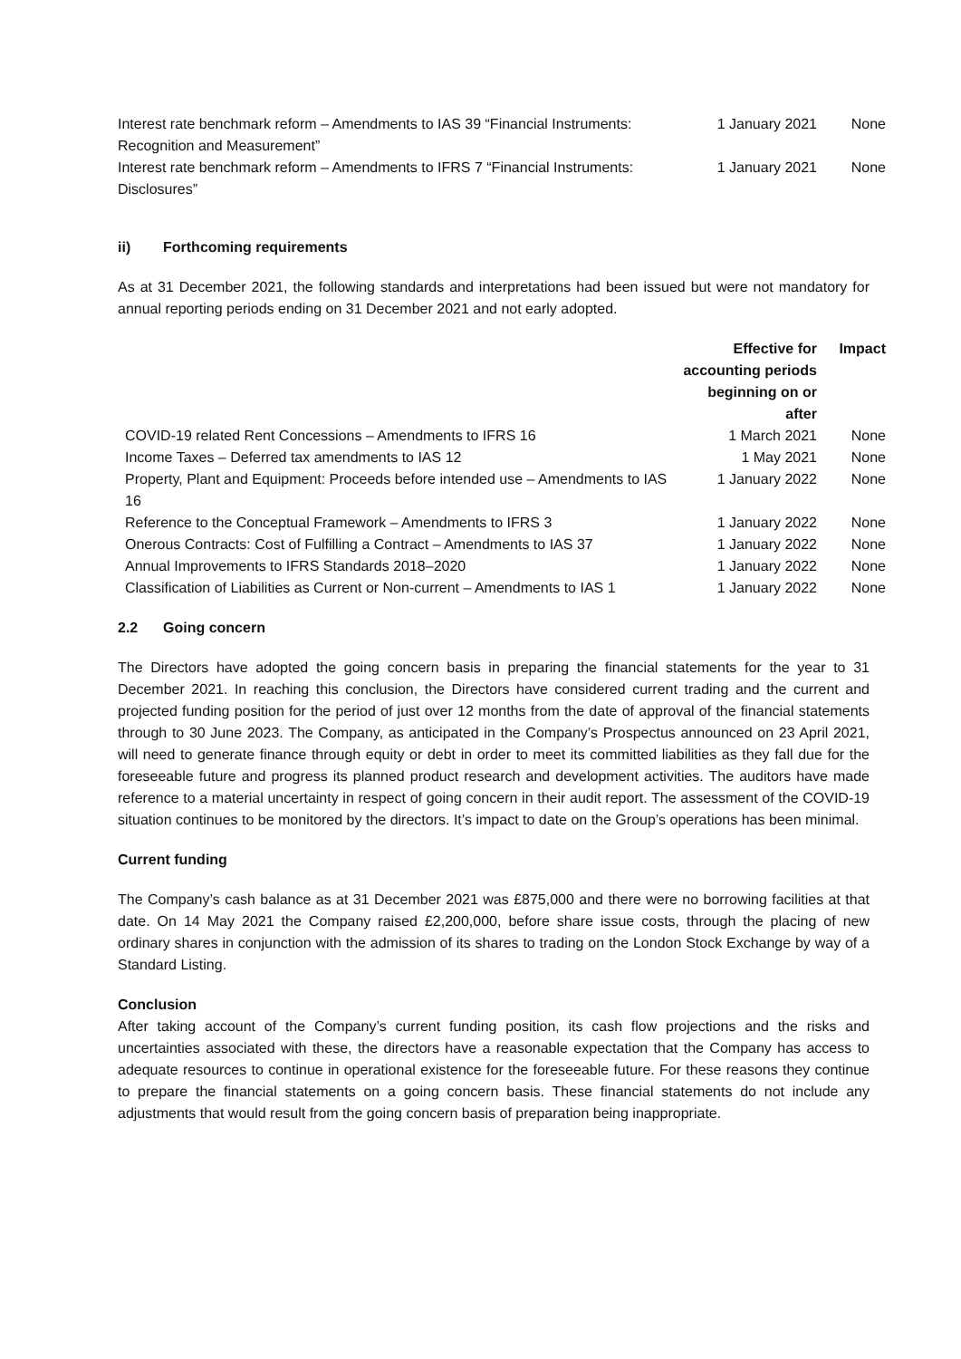| Interest rate benchmark reform – Amendments to IAS 39 “Financial Instruments: Recognition and Measurement” | 1 January 2021 | None |
| Interest rate benchmark reform – Amendments to IFRS 7 “Financial Instruments: Disclosures” | 1 January 2021 | None |
ii) Forthcoming requirements
As at 31 December 2021, the following standards and interpretations had been issued but were not mandatory for annual reporting periods ending on 31 December 2021 and not early adopted.
| | Effective for accounting periods beginning on or after | Impact |
| --- | --- | --- |
| COVID-19 related Rent Concessions – Amendments to IFRS 16 | 1 March 2021 | None |
| Income Taxes – Deferred tax amendments to IAS 12 | 1 May 2021 | None |
| Property, Plant and Equipment: Proceeds before intended use – Amendments to IAS 16 | 1 January 2022 | None |
| Reference to the Conceptual Framework – Amendments to IFRS 3 | 1 January 2022 | None |
| Onerous Contracts: Cost of Fulfilling a Contract – Amendments to IAS 37 | 1 January 2022 | None |
| Annual Improvements to IFRS Standards 2018–2020 | 1 January 2022 | None |
| Classification of Liabilities as Current or Non-current – Amendments to IAS 1 | 1 January 2022 | None |
2.2 Going concern
The Directors have adopted the going concern basis in preparing the financial statements for the year to 31 December 2021. In reaching this conclusion, the Directors have considered current trading and the current and projected funding position for the period of just over 12 months from the date of approval of the financial statements through to 30 June 2023. The Company, as anticipated in the Company’s Prospectus announced on 23 April 2021, will need to generate finance through equity or debt in order to meet its committed liabilities as they fall due for the foreseeable future and progress its planned product research and development activities. The auditors have made reference to a material uncertainty in respect of going concern in their audit report. The assessment of the COVID-19 situation continues to be monitored by the directors. It’s impact to date on the Group’s operations has been minimal.
Current funding
The Company’s cash balance as at 31 December 2021 was £875,000 and there were no borrowing facilities at that date. On 14 May 2021 the Company raised £2,200,000, before share issue costs, through the placing of new ordinary shares in conjunction with the admission of its shares to trading on the London Stock Exchange by way of a Standard Listing.
Conclusion
After taking account of the Company’s current funding position, its cash flow projections and the risks and uncertainties associated with these, the directors have a reasonable expectation that the Company has access to adequate resources to continue in operational existence for the foreseeable future. For these reasons they continue to prepare the financial statements on a going concern basis. These financial statements do not include any adjustments that would result from the going concern basis of preparation being inappropriate.